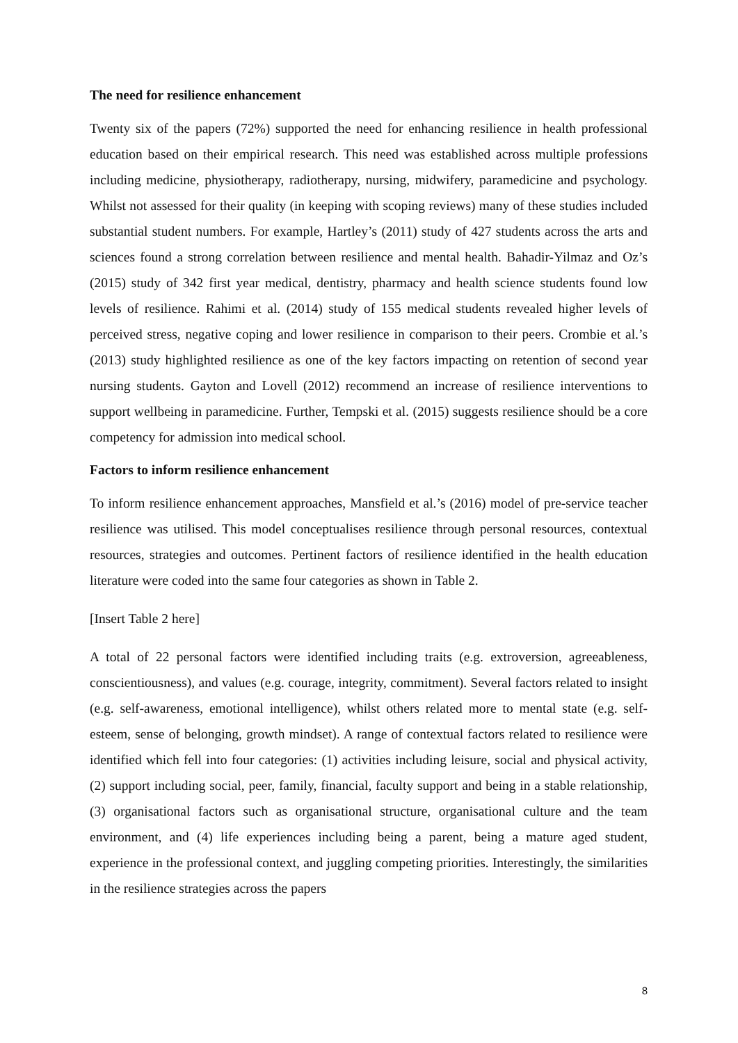The need for resilience enhancement
Twenty six of the papers (72%) supported the need for enhancing resilience in health professional education based on their empirical research. This need was established across multiple professions including medicine, physiotherapy, radiotherapy, nursing, midwifery, paramedicine and psychology. Whilst not assessed for their quality (in keeping with scoping reviews) many of these studies included substantial student numbers. For example, Hartley’s (2011) study of 427 students across the arts and sciences found a strong correlation between resilience and mental health. Bahadir-Yilmaz and Oz’s (2015) study of 342 first year medical, dentistry, pharmacy and health science students found low levels of resilience. Rahimi et al. (2014) study of 155 medical students revealed higher levels of perceived stress, negative coping and lower resilience in comparison to their peers. Crombie et al.’s (2013) study highlighted resilience as one of the key factors impacting on retention of second year nursing students. Gayton and Lovell (2012) recommend an increase of resilience interventions to support wellbeing in paramedicine. Further, Tempski et al. (2015) suggests resilience should be a core competency for admission into medical school.
Factors to inform resilience enhancement
To inform resilience enhancement approaches, Mansfield et al.’s (2016) model of pre-service teacher resilience was utilised. This model conceptualises resilience through personal resources, contextual resources, strategies and outcomes. Pertinent factors of resilience identified in the health education literature were coded into the same four categories as shown in Table 2.
[Insert Table 2 here]
A total of 22 personal factors were identified including traits (e.g. extroversion, agreeableness, conscientiousness), and values (e.g. courage, integrity, commitment). Several factors related to insight (e.g. self-awareness, emotional intelligence), whilst others related more to mental state (e.g. self-esteem, sense of belonging, growth mindset). A range of contextual factors related to resilience were identified which fell into four categories: (1) activities including leisure, social and physical activity, (2) support including social, peer, family, financial, faculty support and being in a stable relationship, (3) organisational factors such as organisational structure, organisational culture and the team environment, and (4) life experiences including being a parent, being a mature aged student, experience in the professional context, and juggling competing priorities. Interestingly, the similarities in the resilience strategies across the papers
8